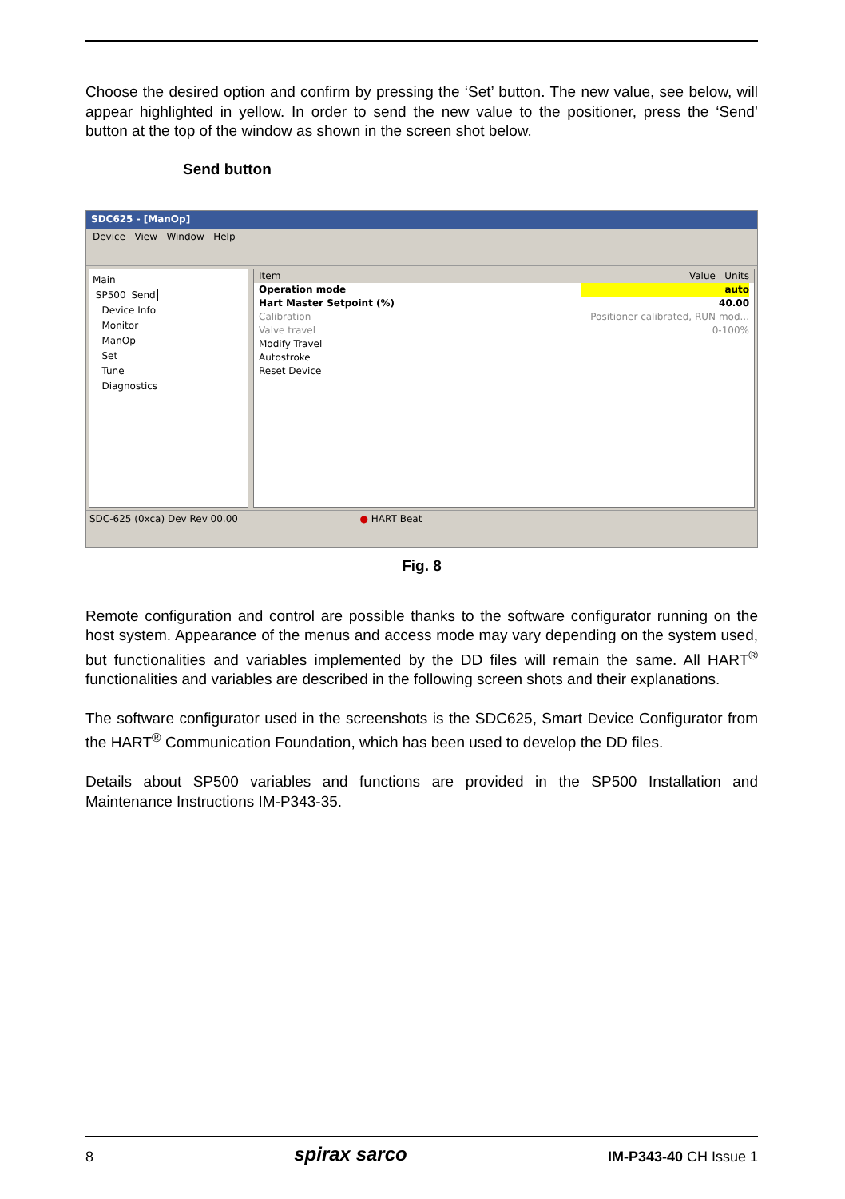Choose the desired option and confirm by pressing the ‘Set’ button. The new value, see below, will appear highlighted in yellow. In order to send the new value to the positioner, press the ‘Send’ button at the top of the window as shown in the screen shot below.
Send button
SDC625 - [ManOp]
Device View Window Help
Main
SP500 Send
Device Info
Monitor
ManOp
Set
Tune
Diagnostics
Item Value Units
Operation mode auto
Hart Master Setpoint (%) 40.00
Calibration Positioner calibrated, RUN mod...
Valve travel 0-100%
Modify Travel
Autostroke
Reset Device
SDC-625 (0xca) Dev Rev 00.00 ● HART Beat
Fig. 8
Remote configuration and control are possible thanks to the software configurator running on the host system. Appearance of the menus and access mode may vary depending on the system used, but functionalities and variables implemented by the DD files will remain the same. All HART<sup>®</sup> functionalities and variables are described in the following screen shots and their explanations.
The software configurator used in the screenshots is the SDC625, Smart Device Configurator from the HART<sup>®</sup> Communication Foundation, which has been used to develop the DD files.
Details about SP500 variables and functions are provided in the SP500 Installation and Maintenance Instructions IM-P343-35.
8 spirax sarco IM-P343-40 CH Issue 1